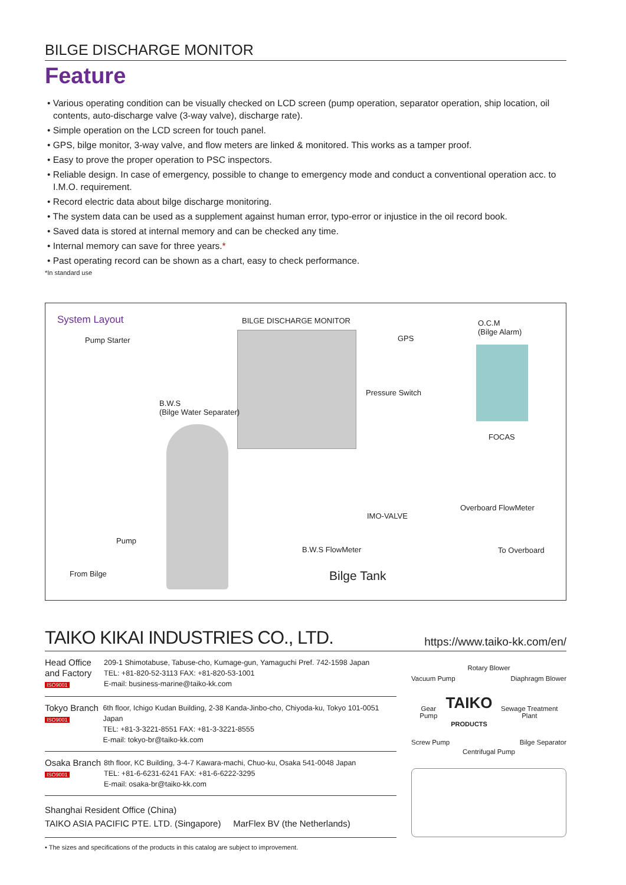BILGE DISCHARGE MONITOR
Feature
• Various operating condition can be visually checked on LCD screen (pump operation, separator operation, ship location, oil contents, auto-discharge valve (3-way valve), discharge rate).
• Simple operation on the LCD screen for touch panel.
• GPS, bilge monitor, 3-way valve, and flow meters are linked & monitored. This works as a tamper proof.
• Easy to prove the proper operation to PSC inspectors.
• Reliable design. In case of emergency, possible to change to emergency mode and conduct a conventional operation acc. to I.M.O. requirement.
• Record electric data about bilge discharge monitoring.
• The system data can be used as a supplement against human error, typo-error or injustice in the oil record book.
• Saved data is stored at internal memory and can be checked any time.
• Internal memory can save for three years.*
• Past operating record can be shown as a chart, easy to check performance.
*In standard use
System Layout BILGE DISCHARGE MONITOR
Pump Starter GPS
O.C.M
(Bilge Alarm)
B.W.S
(Bilge Water Separater)
Pressure Switch
FOCAS
Overboard FlowMeter
IMO-VALVE
Pump
B.W.S FlowMeter To Overboard
From Bilge Bilge Tank
TAIKO KIKAI INDUSTRIES CO., LTD. https://www.taiko-kk.com/en/
Head Office and Factory
ISO9001
209-1 Shimotabuse, Tabuse-cho, Kumage-gun, Yamaguchi Pref. 742-1598 Japan
TEL: +81-820-52-3113 FAX: +81-820-53-1001
E-mail: business-marine@taiko-kk.com
Tokyo Branch
ISO9001
6th floor, Ichigo Kudan Building, 2-38 Kanda-Jinbo-cho, Chiyoda-ku, Tokyo 101-0051 Japan
TEL: +81-3-3221-8551 FAX: +81-3-3221-8555
E-mail: tokyo-br@taiko-kk.com
Osaka Branch
ISO9001
8th floor, KC Building, 3-4-7 Kawara-machi, Chuo-ku, Osaka 541-0048 Japan
TEL: +81-6-6231-6241 FAX: +81-6-6222-3295
E-mail: osaka-br@taiko-kk.com
Shanghai Resident Office (China)
TAIKO ASIA PACIFIC PTE. LTD. (Singapore) MarFlex BV (the Netherlands)
• The sizes and specifications of the products in this catalog are subject to improvement.
Rotary Blower
Vacuum Pump Diaphragm Blower
Gear Pump TAIKO
PRODUCTS Sewage Treatment Plant
Screw Pump Bilge Separator
Centrifugal Pump